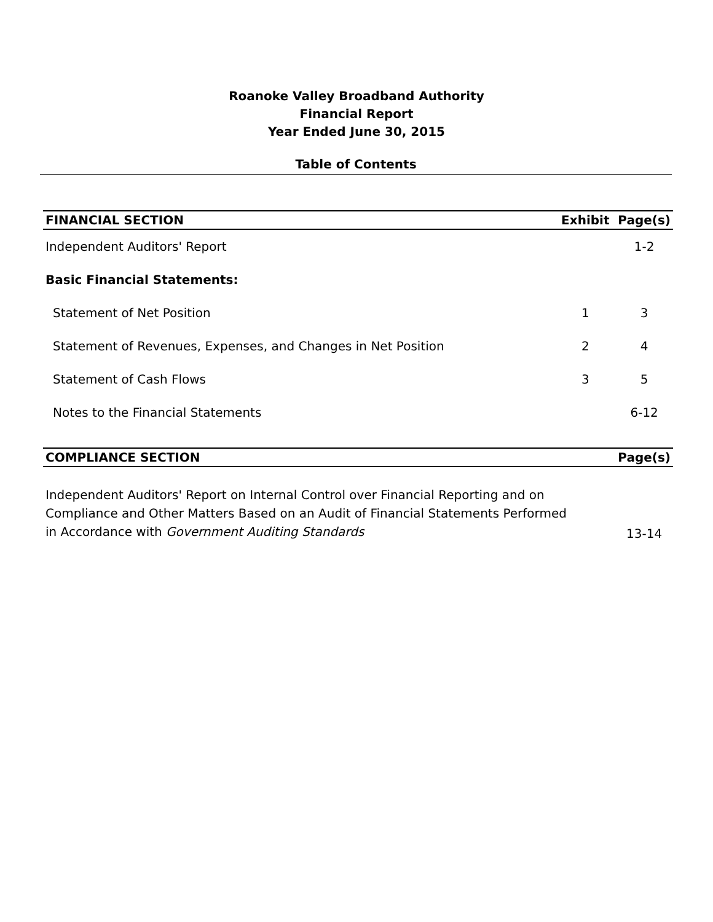Roanoke Valley Broadband Authority
Financial Report
Year Ended June 30, 2015
Table of Contents
| FINANCIAL SECTION | Exhibit | Page(s) |
| --- | --- | --- |
| Independent Auditors' Report | | 1-2 |
| Basic Financial Statements: | | |
| Statement of Net Position | 1 | 3 |
| Statement of Revenues, Expenses, and Changes in Net Position | 2 | 4 |
| Statement of Cash Flows | 3 | 5 |
| Notes to the Financial Statements | | 6-12 |
| COMPLIANCE SECTION | Page(s) |
| --- | --- |
| Independent Auditors' Report on Internal Control over Financial Reporting and on Compliance and Other Matters Based on an Audit of Financial Statements Performed in Accordance with Government Auditing Standards | 13-14 |